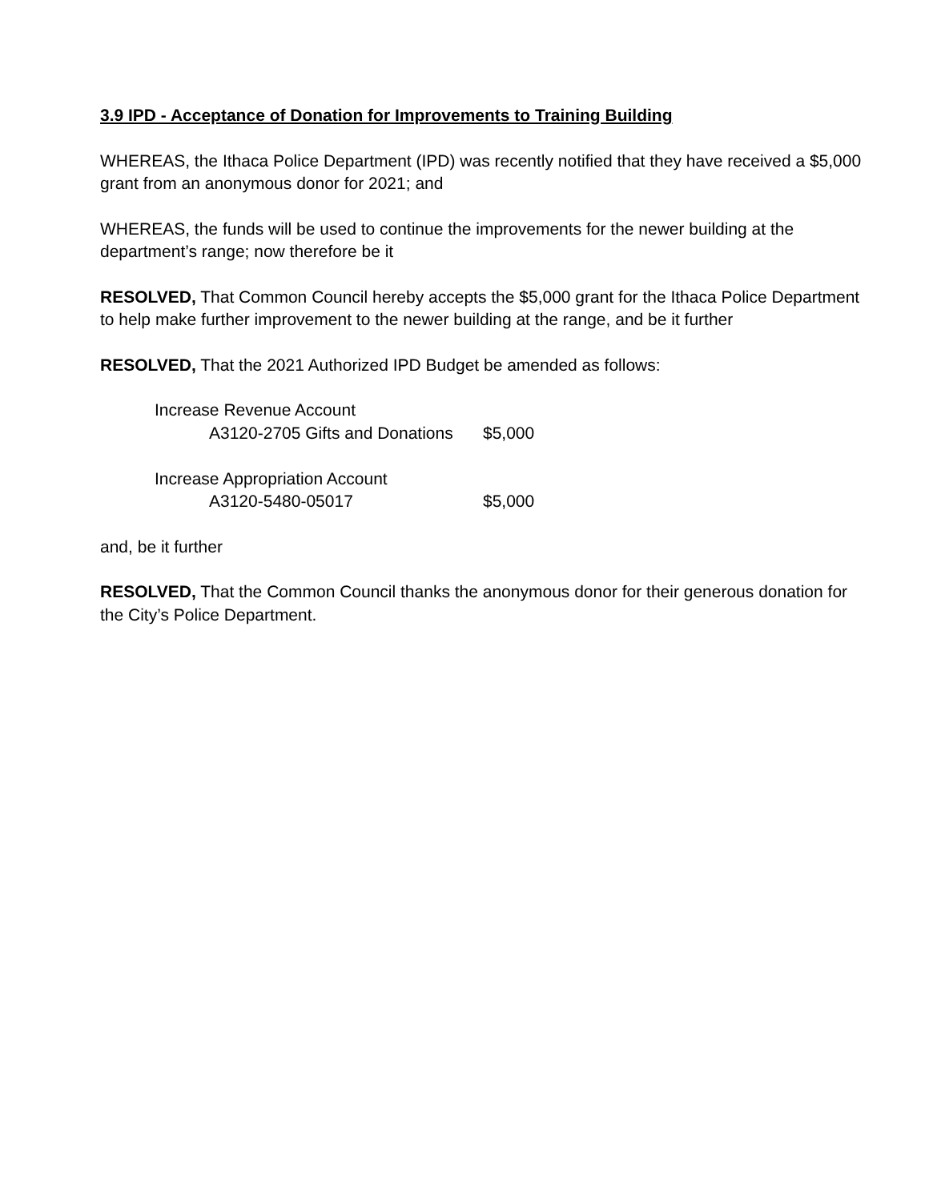3.9 IPD - Acceptance of Donation for Improvements to Training Building
WHEREAS, the Ithaca Police Department (IPD) was recently notified that they have received a $5,000 grant from an anonymous donor for 2021; and
WHEREAS, the funds will be used to continue the improvements for the newer building at the department’s range; now therefore be it
RESOLVED, That Common Council hereby accepts the $5,000 grant for the Ithaca Police Department to help make further improvement to the newer building at the range, and be it further
RESOLVED, That the 2021 Authorized IPD Budget be amended as follows:
| Increase Revenue Account | |
| A3120-2705 Gifts and Donations | $5,000 |
| Increase Appropriation Account | |
| A3120-5480-05017 | $5,000 |
and, be it further
RESOLVED, That the Common Council thanks the anonymous donor for their generous donation for the City’s Police Department.